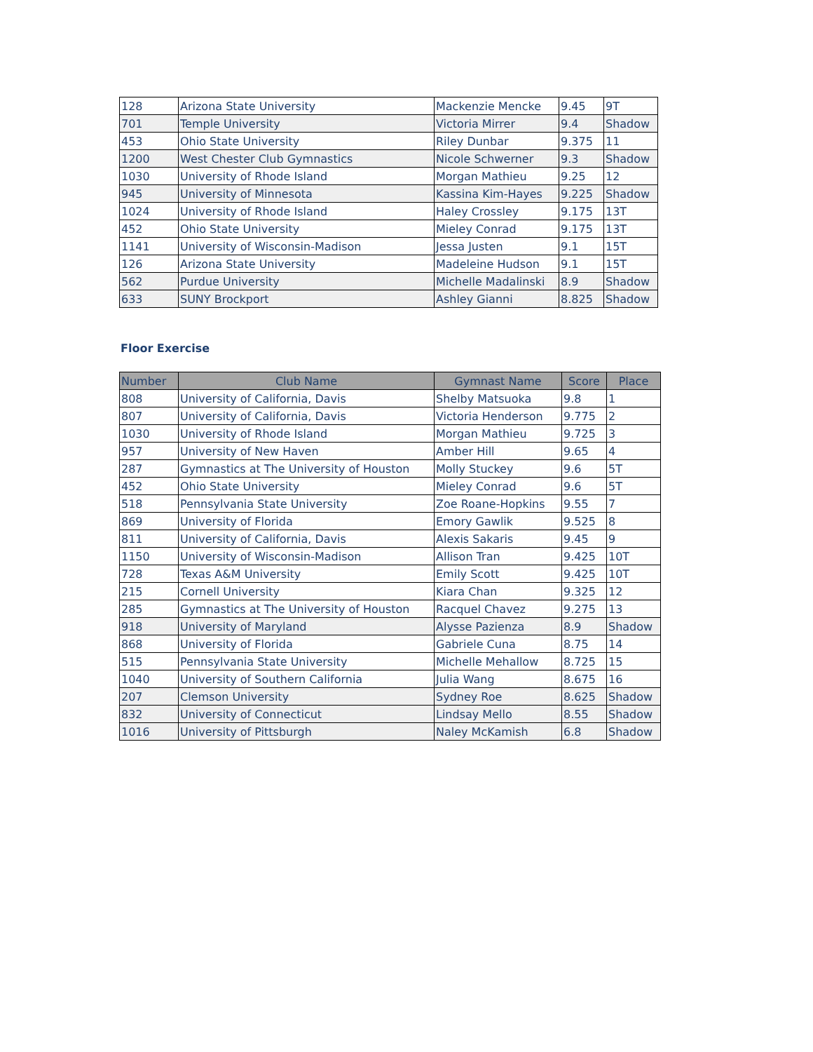| 128 | Arizona State University | Mackenzie Mencke | 9.45 | 9T |
| 701 | Temple University | Victoria Mirrer | 9.4 | Shadow |
| 453 | Ohio State University | Riley Dunbar | 9.375 | 11 |
| 1200 | West Chester Club Gymnastics | Nicole Schwerner | 9.3 | Shadow |
| 1030 | University of Rhode Island | Morgan Mathieu | 9.25 | 12 |
| 945 | University of Minnesota | Kassina Kim-Hayes | 9.225 | Shadow |
| 1024 | University of Rhode Island | Haley Crossley | 9.175 | 13T |
| 452 | Ohio State University | Mieley Conrad | 9.175 | 13T |
| 1141 | University of Wisconsin-Madison | Jessa Justen | 9.1 | 15T |
| 126 | Arizona State University | Madeleine Hudson | 9.1 | 15T |
| 562 | Purdue University | Michelle Madalinski | 8.9 | Shadow |
| 633 | SUNY Brockport | Ashley Gianni | 8.825 | Shadow |
Floor Exercise
| Number | Club Name | Gymnast Name | Score | Place |
| --- | --- | --- | --- | --- |
| 808 | University of California, Davis | Shelby Matsuoka | 9.8 | 1 |
| 807 | University of California, Davis | Victoria Henderson | 9.775 | 2 |
| 1030 | University of Rhode Island | Morgan Mathieu | 9.725 | 3 |
| 957 | University of New Haven | Amber Hill | 9.65 | 4 |
| 287 | Gymnastics at The University of Houston | Molly Stuckey | 9.6 | 5T |
| 452 | Ohio State University | Mieley Conrad | 9.6 | 5T |
| 518 | Pennsylvania State University | Zoe Roane-Hopkins | 9.55 | 7 |
| 869 | University of Florida | Emory Gawlik | 9.525 | 8 |
| 811 | University of California, Davis | Alexis Sakaris | 9.45 | 9 |
| 1150 | University of Wisconsin-Madison | Allison Tran | 9.425 | 10T |
| 728 | Texas A&M University | Emily Scott | 9.425 | 10T |
| 215 | Cornell University | Kiara Chan | 9.325 | 12 |
| 285 | Gymnastics at The University of Houston | Racquel Chavez | 9.275 | 13 |
| 918 | University of Maryland | Alysse Pazienza | 8.9 | Shadow |
| 868 | University of Florida | Gabriele Cuna | 8.75 | 14 |
| 515 | Pennsylvania State University | Michelle Mehallow | 8.725 | 15 |
| 1040 | University of Southern California | Julia Wang | 8.675 | 16 |
| 207 | Clemson University | Sydney Roe | 8.625 | Shadow |
| 832 | University of Connecticut | Lindsay Mello | 8.55 | Shadow |
| 1016 | University of Pittsburgh | Naley McKamish | 6.8 | Shadow |